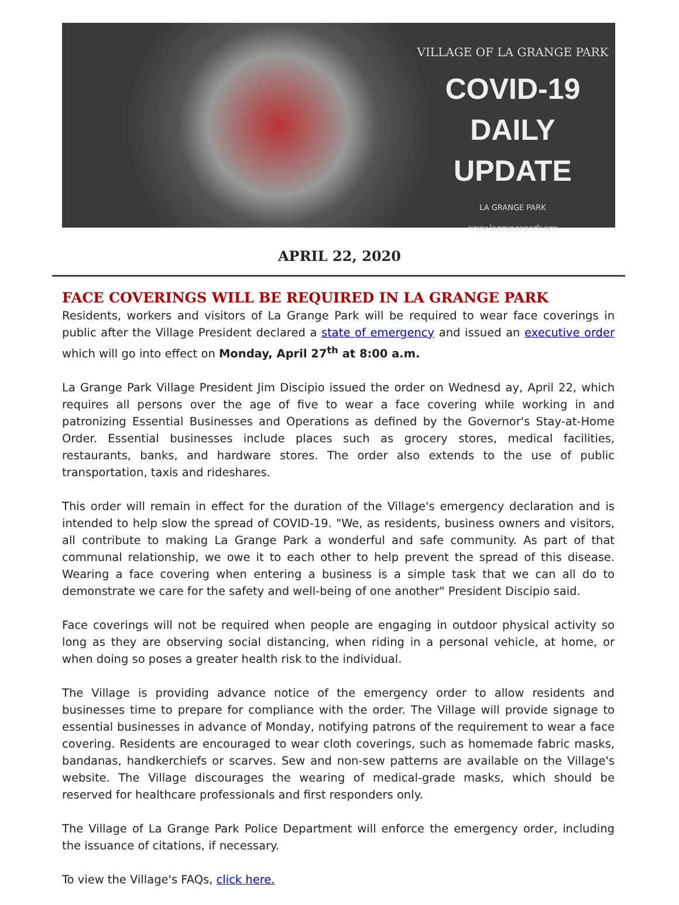VILLAGE OF LA GRANGE PARK
COVID-19
DAILY UPDATE
LA GRANGE PARK
www.lagrangepark.org
APRIL 22, 2020
FACE COVERINGS WILL BE REQUIRED IN LA GRANGE PARK
Residents, workers and visitors of La Grange Park will be required to wear face coverings in public after the Village President declared a state of emergency and issued an executive order which will go into effect on Monday, April 27<sup>th</sup> at 8:00 a.m.
La Grange Park Village President Jim Discipio issued the order on Wednesd ay, April 22, which requires all persons over the age of five to wear a face covering while working in and patronizing Essential Businesses and Operations as defined by the Governor's Stay-at-Home Order. Essential businesses include places such as grocery stores, medical facilities, restaurants, banks, and hardware stores. The order also extends to the use of public transportation, taxis and rideshares.
This order will remain in effect for the duration of the Village's emergency declaration and is intended to help slow the spread of COVID-19. "We, as residents, business owners and visitors, all contribute to making La Grange Park a wonderful and safe community. As part of that communal relationship, we owe it to each other to help prevent the spread of this disease. Wearing a face covering when entering a business is a simple task that we can all do to demonstrate we care for the safety and well-being of one another" President Discipio said.
Face coverings will not be required when people are engaging in outdoor physical activity so long as they are observing social distancing, when riding in a personal vehicle, at home, or when doing so poses a greater health risk to the individual.
The Village is providing advance notice of the emergency order to allow residents and businesses time to prepare for compliance with the order. The Village will provide signage to essential businesses in advance of Monday, notifying patrons of the requirement to wear a face covering. Residents are encouraged to wear cloth coverings, such as homemade fabric masks, bandanas, handkerchiefs or scarves. Sew and non-sew patterns are available on the Village's website. The Village discourages the wearing of medical-grade masks, which should be reserved for healthcare professionals and first responders only.
The Village of La Grange Park Police Department will enforce the emergency order, including the issuance of citations, if necessary.
To view the Village's FAQs, click here.